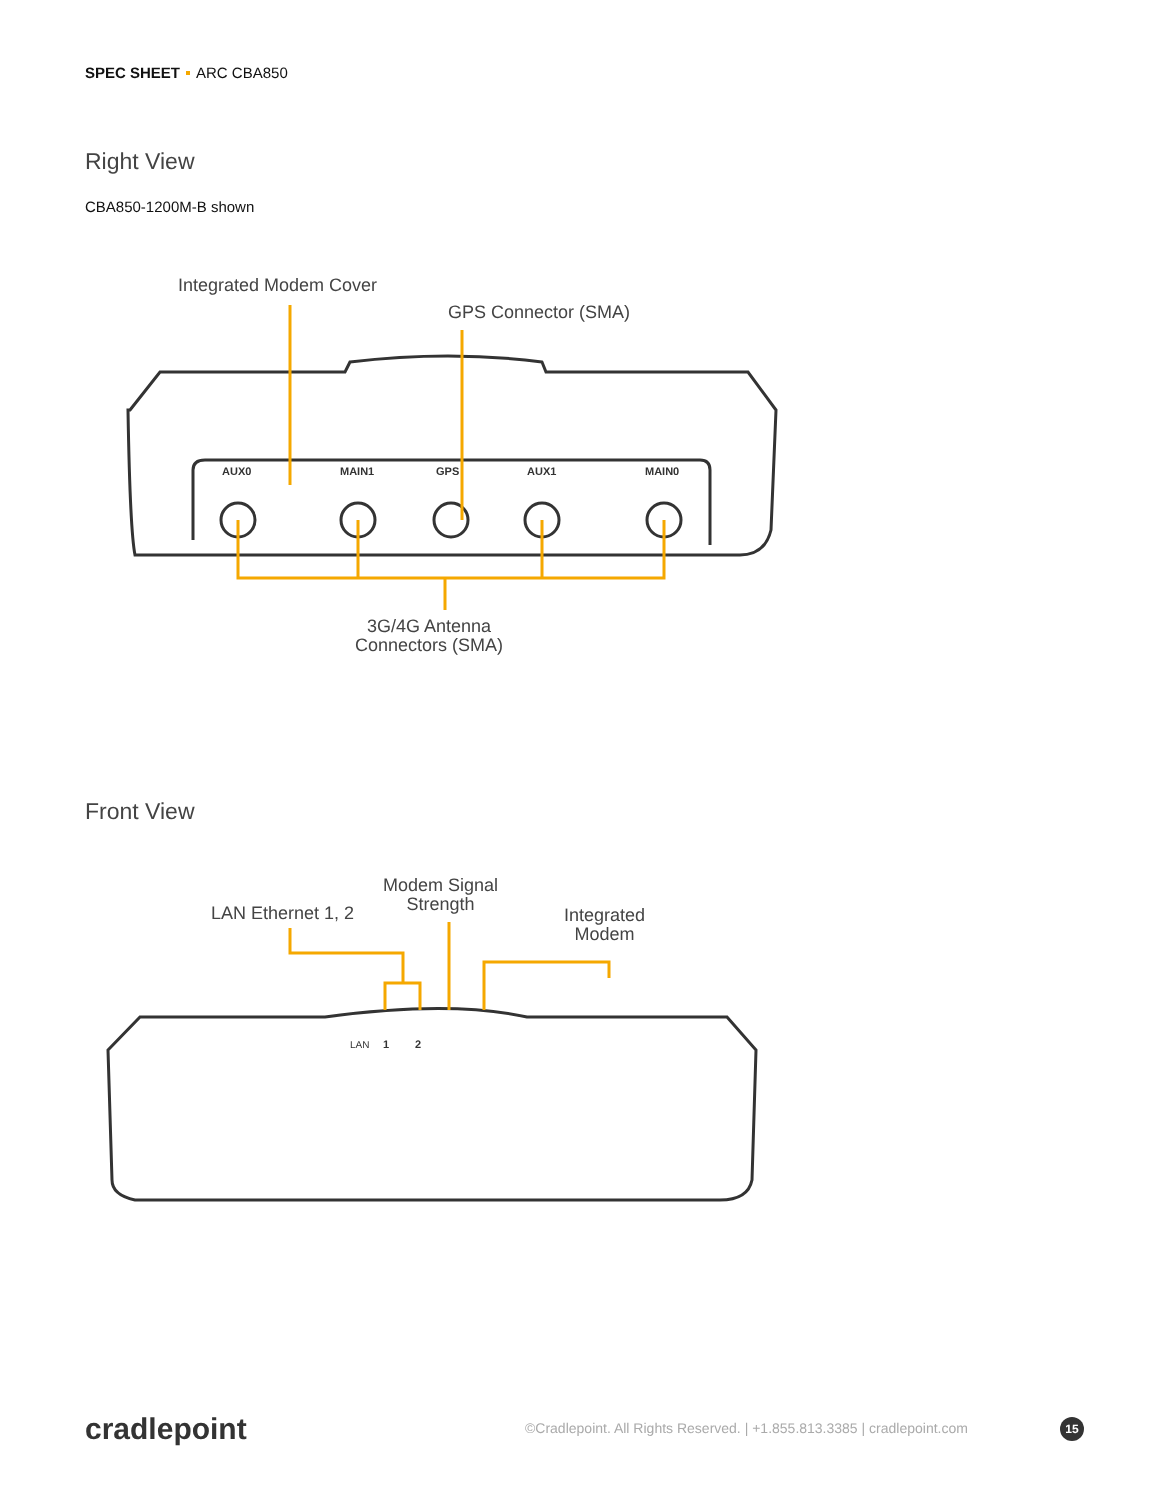SPEC SHEET ARC CBA850
Right View
CBA850-1200M-B shown
Integrated Modem Cover
GPS Connector (SMA)
AUX0
MAIN1
GPS
AUX1
MAIN0
LAN
1
2
3G/4G Antenna
Connectors (SMA)
Front View
LAN Ethernet 1, 2
Modem Signal
Strength
Integrated
Modem
cradlepoint
©Cradlepoint. All Rights Reserved. | +1.855.813.3385 | cradlepoint.com
15